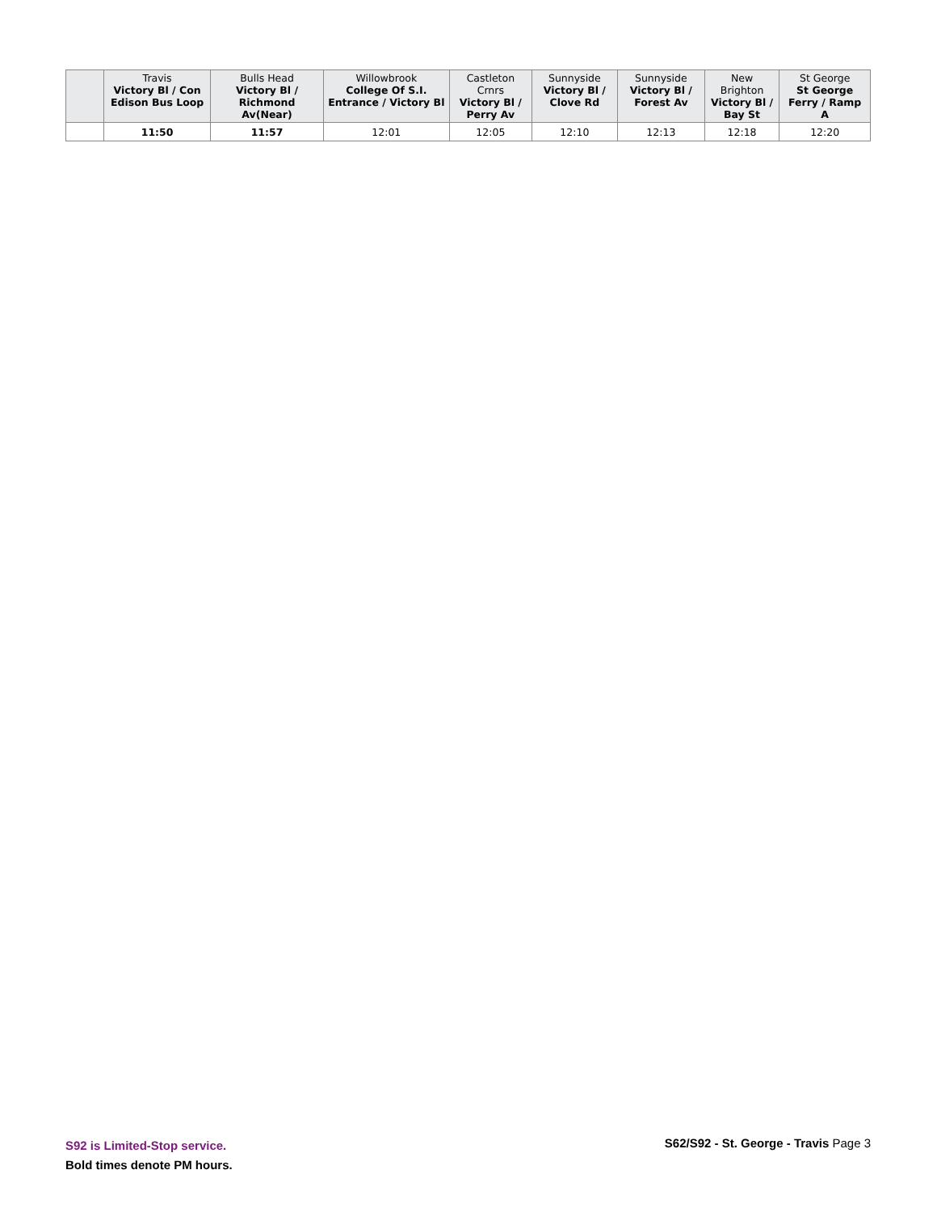| | Travis Victory Bl / Con Edison Bus Loop | Bulls Head Victory Bl / Richmond Av(Near) | Willowbrook College Of S.I. Entrance / Victory Bl | Castleton Crnrs Victory Bl / Perry Av | Sunnyside Victory Bl / Clove Rd | Sunnyside Victory Bl / Forest Av | New Brighton Victory Bl / Bay St | St George St George Ferry / Ramp A |
| --- | --- | --- | --- | --- | --- | --- | --- | --- |
| | 11:50 | 11:57 | 12:01 | 12:05 | 12:10 | 12:13 | 12:18 | 12:20 |
S92 is Limited-Stop service.
Bold times denote PM hours.
S62/S92 - St. George - Travis Page 3